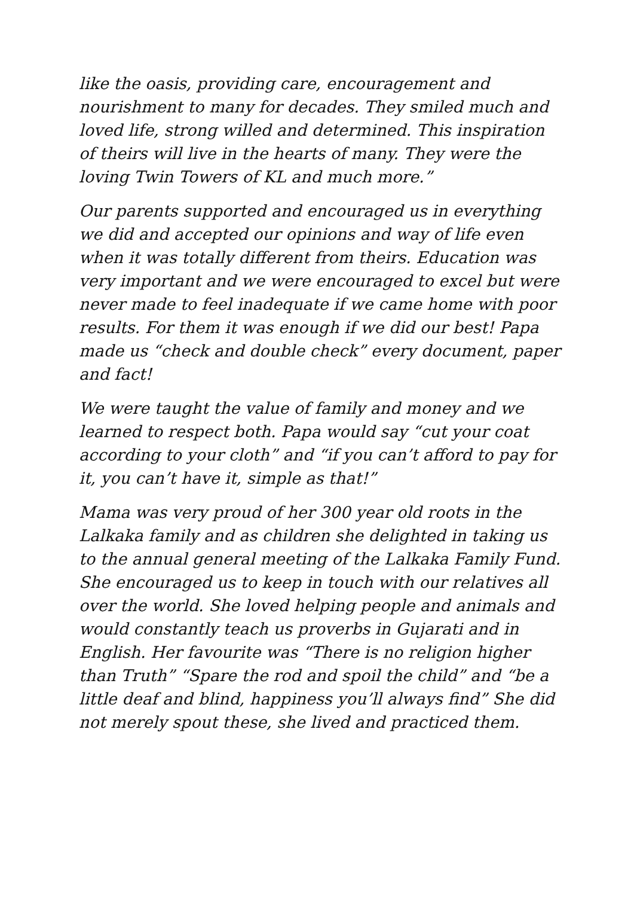like the oasis, providing care, encouragement and nourishment to many for decades. They smiled much and loved life, strong willed and determined. This inspiration of theirs will live in the hearts of many. They were the loving Twin Towers of KL and much more.”
Our parents supported and encouraged us in everything we did and accepted our opinions and way of life even when it was totally different from theirs. Education was very important and we were encouraged to excel but were never made to feel inadequate if we came home with poor results. For them it was enough if we did our best! Papa made us “check and double check” every document, paper and fact!
We were taught the value of family and money and we learned to respect both. Papa would say “cut your coat according to your cloth” and “if you can’t afford to pay for it, you can’t have it, simple as that!”
Mama was very proud of her 300 year old roots in the Lalkaka family and as children she delighted in taking us to the annual general meeting of the Lalkaka Family Fund. She encouraged us to keep in touch with our relatives all over the world. She loved helping people and animals and would constantly teach us proverbs in Gujarati and in English. Her favourite was “There is no religion higher than Truth” “Spare the rod and spoil the child” and “be a little deaf and blind, happiness you’ll always find” She did not merely spout these, she lived and practiced them.